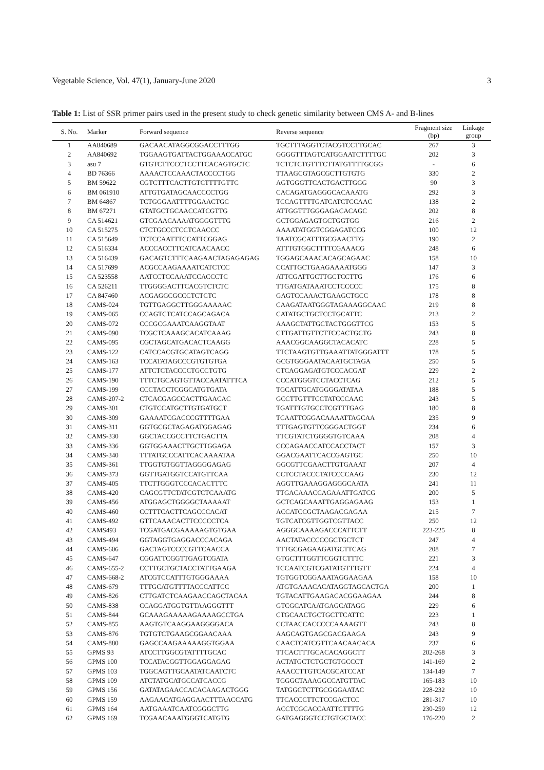Vegetable Science, Vol. 47(1), January-June 2020 3
Table 1: List of SSR primer pairs used in the present study to check genetic similarity between CMS A- and B-lines
| S. No. | Marker | Forward sequence | Reverse sequence | Fragment size (bp) | Linkage group |
| --- | --- | --- | --- | --- | --- |
| 1 | AA840689 | GACAACATAGGCGGACCTTTGG | TGCTTTAGGTCTACGTCCTTGCAC | 267 | 3 |
| 2 | AA840692 | TGGAAGTGATTACTGGAAACCATGC | GGGGTTTAGTCATGGAATCTTTTGC | 202 | 3 |
| 3 | asu 7 | GTGTCTTCCCTCCTTCACAGTGCTC | TCTCTCTGTTTCTTATGTTTTGCGG | - | 6 |
| 4 | BD 76366 | AAAACTCCAAACTACCCCTGG | TTAAGCGTAGCGCTTGTGTG | 330 | 2 |
| 5 | BM 59622 | CGTCTTTCACTTGTCTTTTGTTC | AGTGGGTTCACTGACTTGGG | 90 | 3 |
| 6 | BM 061910 | ATTGTGATAGCAACCCCTGG | CACAGATGAGGGCACAAATG | 292 | 3 |
| 7 | BM 64867 | TCTGGGAATTTTGGAACTGC | TCCAGTTTTGATCATCTCCAAC | 138 | 2 |
| 8 | BM 67271 | GTATGCTGCAACCATCGTTG | ATTGGTTTGGGAGACACAGC | 202 | 8 |
| 9 | CA 514621 | GTCGAACAAAATGGGGTTTG | GCTGGAGAGTGCTGGTGG | 216 | 2 |
| 10 | CA 515275 | CTCTGCCCTCCTCAACCC | AAAATATGGTCGGAGATCCG | 100 | 12 |
| 11 | CA 515649 | TCTCCAATTTCCATTCGGAG | TAATCGCATTTGCGAACTTG | 190 | 2 |
| 12 | CA 516334 | ACCCACCTTCATCAACAACC | ATTTGTGGCTTTTCGAAACG | 248 | 6 |
| 13 | CA 516439 | GACAGTCTTTCAAGAACTAGAGAGAG | TGGAGCAAACACAGCAGAAC | 158 | 10 |
| 14 | CA 517699 | ACGCCAAGAAAATCATCTCC | CCATTGCTGAAGAAAATGGG | 147 | 3 |
| 15 | CA 523558 | AATCCTCCAAATCCACCCTC | ATTCGATTGCTTGCTCCTTG | 176 | 6 |
| 16 | CA 526211 | TTGGGGACTTCACGTCTCTC | TTGATGATAAATCCTCCCCC | 175 | 8 |
| 17 | CA 847460 | ACGAGGCGCCCTCTCTC | GAGTCCAAACTGAAGCTGCC | 178 | 8 |
| 18 | CAMS-024 | TGTTGAGGCTTGGGAAAAAC | CAAGATAATGGGTAGAAAGGCAAC | 219 | 8 |
| 19 | CAMS-065 | CCAGTCTCATCCAGCAGACA | CATATGCTGCTCCTGCATTC | 213 | 2 |
| 20 | CAMS-072 | CCCGCGAAATCAAGGTAAT | AAAGCTATTGCTACTGGGTTCG | 153 | 5 |
| 21 | CAMS-090 | TCGCTCAAAGCACATCAAAG | CTTGATTGTTCTTCCACTGCTG | 243 | 8 |
| 22 | CAMS-095 | CGCTAGCATGACACTCAAGG | AAACGGCAAGGCTACACATC | 228 | 5 |
| 23 | CAMS-122 | CATCCACGTGCATAGTCAGG | TTCTAAGTGTTGAAATTATGGGATTT | 178 | 5 |
| 24 | CAMS-163 | TCCATATAGCCCGTGTGTGA | GCGTGGGAATACAATGCTAGA | 250 | 5 |
| 25 | CAMS-177 | ATTCTCTACCCCTGCCTGTG | CTCAGGAGATGTCCCACGAT | 229 | 2 |
| 26 | CAMS-190 | TTTCTGCAGTGTTACCAATATTTCA | CCCATGGGTCCTACCTCAG | 212 | 5 |
| 27 | CAMS-199 | CCCTACCTCGGCATGTGATA | TGCATTGCATGGGGATATAA | 188 | 5 |
| 28 | CAMS-207-2 | CTCACGAGCCACTTGAACAC | GCCTTGTTTCCTATCCCAAC | 243 | 5 |
| 29 | CAMS-301 | CTGTCCATGCTTGTGATGCT | TGATTTGTGCCTCGTTTGAG | 180 | 8 |
| 30 | CAMS-309 | GAAAATCGACCCGTTTTGAA | TCAATTCGGACAAAATTAGCAA | 235 | 9 |
| 31 | CAMS-311 | GGTGCGCTAGAGATGGAGAG | TTTGAGTGTTCGGGACTGGT | 234 | 6 |
| 32 | CAMS-330 | GGCTACCGCCTTCTGACTTA | TTCGTATCTGGGGTGTCAAA | 208 | 4 |
| 33 | CAMS-336 | GGTGGAAACTTGCTTGGAGA | CCCAGAACCATCCACCTACT | 157 | 3 |
| 34 | CAMS-340 | TTTATGCCCATTCACAAAATAA | GGACGAATTCACCGAGTGC | 250 | 10 |
| 35 | CAMS-361 | TTGGTGTGGTTAGGGGAGAG | GGCGTTCGAACTTGTGAAAT | 207 | 4 |
| 36 | CAMS-373 | GGTTGATGGTCCATGTTCAA | CCTCCTACCCTATCCCCAAG | 230 | 12 |
| 37 | CAMS-405 | TTCTTGGGTCCCACACTTTC | AGGTTGAAAGGAGGGCAATA | 241 | 11 |
| 38 | CAMS-420 | CAGCGTTCTATCGTCTCAAATG | TTGACAAACCAGAAATTGATCG | 200 | 5 |
| 39 | CAMS-456 | ATGGAGCTGGGGCTAAAAAT | GCTCAGCAAATTGAGGAGAAG | 153 | 1 |
| 40 | CAMS-460 | CCTTTCACTTCAGCCCACAT | ACCATCCGCTAAGACGAGAA | 215 | 7 |
| 41 | CAMS-492 | GTTCAAACACTTCCCCCTCA | TGTCATCGTTGGTCGTTACC | 250 | 12 |
| 42 | CAMS493 | TCGATGACGAAAAAGTGTGAA | AGGGCAAAAGACCCATTCTT | 223-225 | 8 |
| 43 | CAMS-494 | GGTAGGTGAGGACCCACAGA | AACTATACCCCCGCTGCTCT | 247 | 4 |
| 44 | CAMS-606 | GACTAGTCCCCGTTCAACCA | TTTGCGAGAAGATGCTTCAG | 208 | 7 |
| 45 | CAMS-647 | CGGATTCGGTTGAGTCGATA | GTGCTTTGGTTCGGTCTTTC | 221 | 3 |
| 46 | CAMS-655-2 | CCTTGCTGCTACCTATTGAAGA | TCCAATCGTCGATATGTTTGTT | 224 | 4 |
| 47 | CAMS-668-2 | ATCGTCCATTTGTGGGAAAA | TGTGGTCGGAAATAGGAAGAA | 158 | 10 |
| 48 | CAMS-679 | TTTGCATGTTTTACCCATTCC | ATGTGAAACACATAGGTAGCACTGA | 200 | 1 |
| 49 | CAMS-826 | CTTGATCTCAAGAACCAGCTACAA | TGTACATTGAAGACACGGAAGAA | 244 | 8 |
| 50 | CAMS-838 | CCAGGATGGTGTTAAGGGTTT | GTCGCATCAATGAGCATAGG | 229 | 6 |
| 51 | CAMS-844 | GCAAAGAAAAAGAAAAGCCTGA | CTGCAACTGCTGCTTCATTC | 223 | 1 |
| 52 | CAMS-855 | AAGTGTCAAGGAAGGGGACA | CCTAACCACCCCCAAAAGTT | 243 | 8 |
| 53 | CAMS-876 | TGTGTCTGAAGCGGAACAAA | AAGCAGTGAGCGACGAAGA | 243 | 9 |
| 54 | CAMS-880 | GAGCCAAGAAAAAGGTGGAA | CAACTCATCGTTCAACAACACA | 237 | 6 |
| 55 | GPMS 93 | ATCCTTGGCGTATTTTGCAC | TTCACTTTGCACACAGGCTT | 202-268 | 3 |
| 56 | GPMS 100 | TCCATACGGTTGGAGGAGAG | ACTATGCTCTGCTGTGCCCT | 141-169 | 2 |
| 57 | GPMS 103 | TGGCAGTTGCAATATCAATCTC | AAACCTTGTCACGCATCCAT | 134-149 | 7 |
| 58 | GPMS 109 | ATCTATGCATGCCATCACCG | TGGGCTAAAGGCCATGTTAC | 165-183 | 10 |
| 59 | GPMS 156 | GATATAGAACCACACAAGACTGGG | TATGGCTCTTGCGGGAATAC | 228-232 | 10 |
| 60 | GPMS 159 | AAGAACATGAGGAACTTTAACCATG | TTCACCCTTCTCCGACTCC | 281-317 | 10 |
| 61 | GPMS 164 | AATGAAATCAATCGGGCTTG | ACCTCGCACCAATTCTTTTG | 230-259 | 12 |
| 62 | GPMS 169 | TCGAACAAATGGGTCATGTG | GATGAGGGTCCTGTGCTACC | 176-220 | 2 |